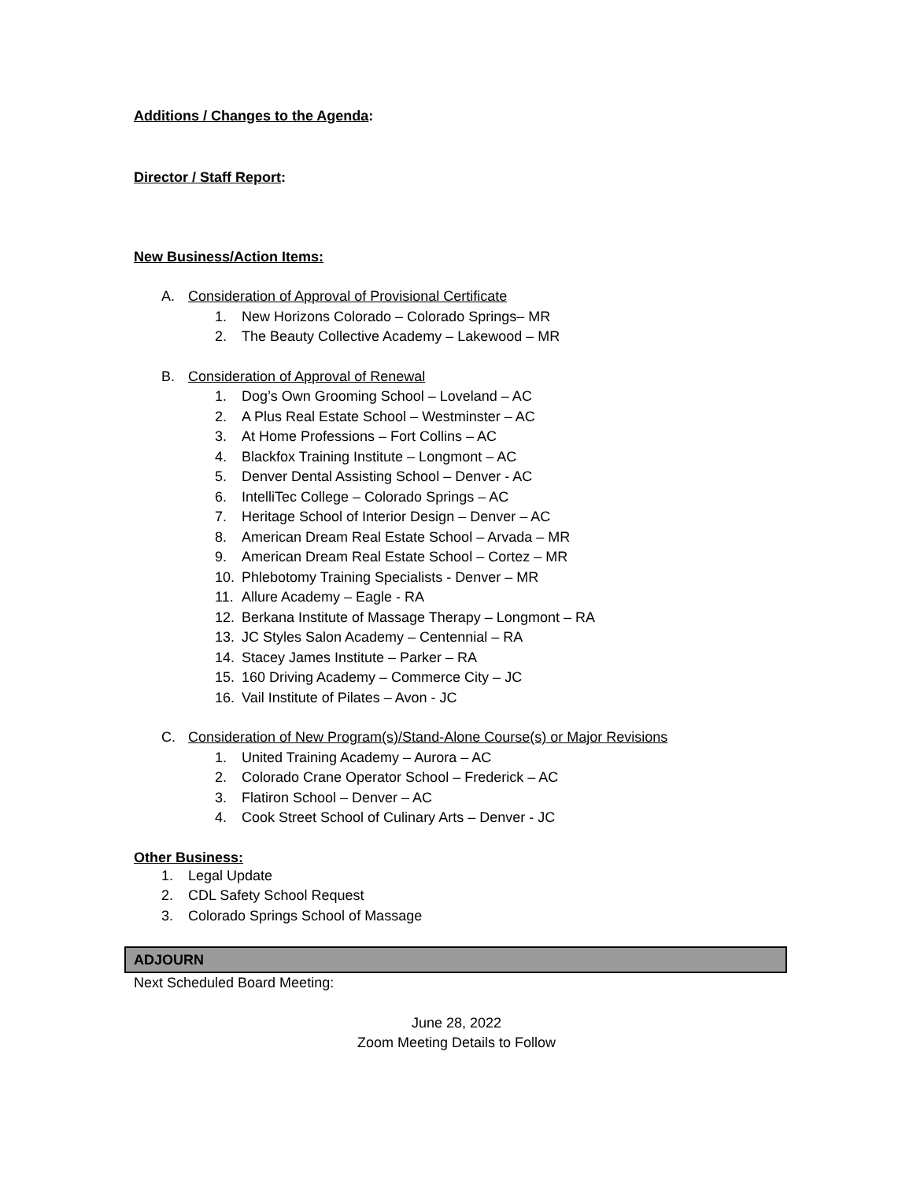Additions / Changes to the Agenda:
Director / Staff Report:
New Business/Action Items:
A. Consideration of Approval of Provisional Certificate
1. New Horizons Colorado – Colorado Springs– MR
2. The Beauty Collective Academy – Lakewood – MR
B. Consideration of Approval of Renewal
1. Dog’s Own Grooming School – Loveland – AC
2. A Plus Real Estate School – Westminster – AC
3. At Home Professions – Fort Collins – AC
4. Blackfox Training Institute – Longmont – AC
5. Denver Dental Assisting School – Denver - AC
6. IntelliTec College – Colorado Springs – AC
7. Heritage School of Interior Design – Denver – AC
8. American Dream Real Estate School – Arvada – MR
9. American Dream Real Estate School – Cortez – MR
10. Phlebotomy Training Specialists - Denver – MR
11. Allure Academy – Eagle - RA
12. Berkana Institute of Massage Therapy – Longmont – RA
13. JC Styles Salon Academy – Centennial – RA
14. Stacey James Institute – Parker – RA
15. 160 Driving Academy – Commerce City – JC
16. Vail Institute of Pilates – Avon - JC
C. Consideration of New Program(s)/Stand-Alone Course(s) or Major Revisions
1. United Training Academy – Aurora – AC
2. Colorado Crane Operator School – Frederick – AC
3. Flatiron School – Denver – AC
4. Cook Street School of Culinary Arts – Denver - JC
Other Business:
1. Legal Update
2. CDL Safety School Request
3. Colorado Springs School of Massage
ADJOURN
Next Scheduled Board Meeting:
June 28, 2022
Zoom Meeting Details to Follow